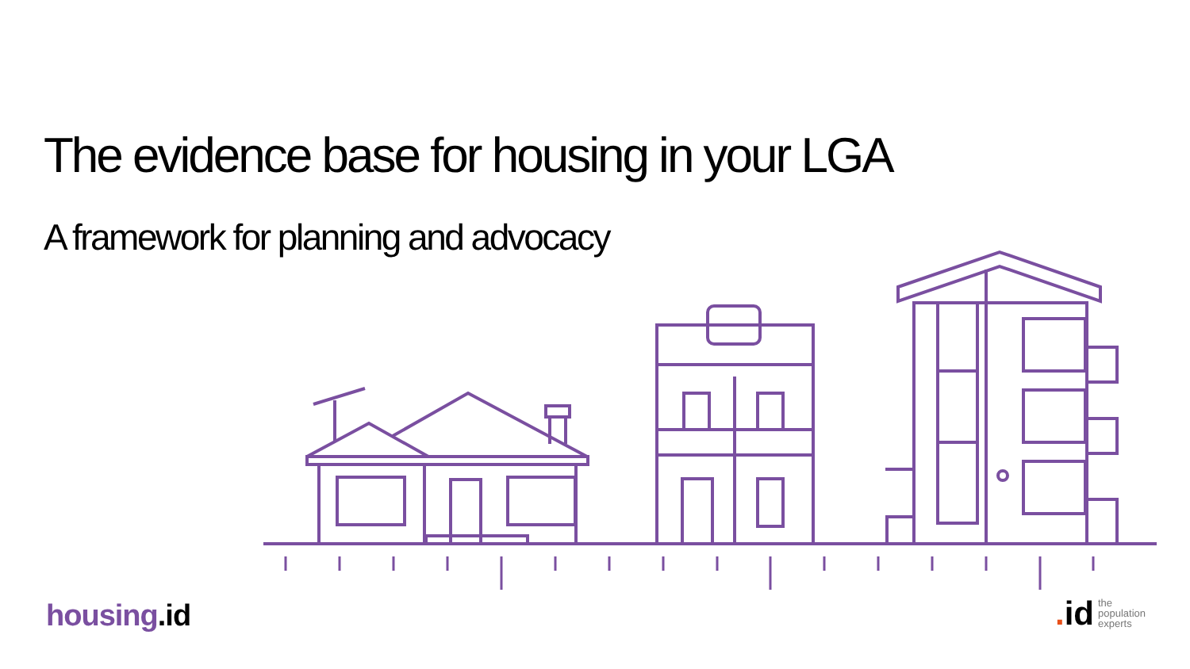The evidence base for housing in your LGA
A framework for planning and advocacy
housing.id
. id
the
population
experts